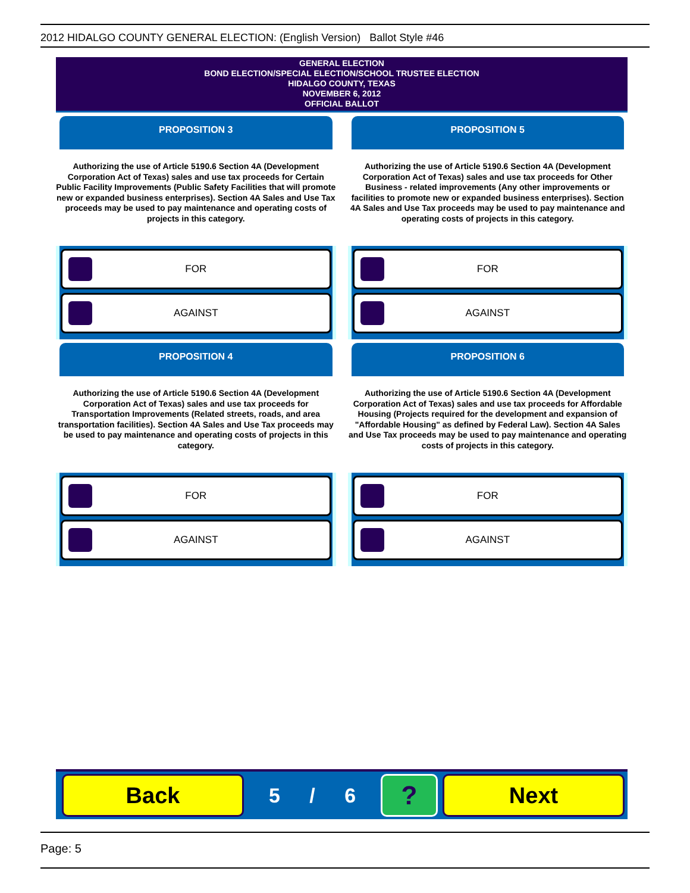2012 HIDALGO COUNTY GENERAL ELECTION: (English Version) Ballot Style #46
GENERAL ELECTION
BOND ELECTION/SPECIAL ELECTION/SCHOOL TRUSTEE ELECTION
HIDALGO COUNTY, TEXAS
NOVEMBER 6, 2012
OFFICIAL BALLOT
PROPOSITION 3
Authorizing the use of Article 5190.6 Section 4A (Development Corporation Act of Texas) sales and use tax proceeds for Certain Public Facility Improvements (Public Safety Facilities that will promote new or expanded business enterprises). Section 4A Sales and Use Tax proceeds may be used to pay maintenance and operating costs of projects in this category.
FOR
AGAINST
PROPOSITION 4
Authorizing the use of Article 5190.6 Section 4A (Development Corporation Act of Texas) sales and use tax proceeds for Transportation Improvements (Related streets, roads, and area transportation facilities). Section 4A Sales and Use Tax proceeds may be used to pay maintenance and operating costs of projects in this category.
FOR
AGAINST
PROPOSITION 5
Authorizing the use of Article 5190.6 Section 4A (Development Corporation Act of Texas) sales and use tax proceeds for Other Business - related improvements (Any other improvements or facilities to promote new or expanded business enterprises). Section 4A Sales and Use Tax proceeds may be used to pay maintenance and operating costs of projects in this category.
FOR
AGAINST
PROPOSITION 6
Authorizing the use of Article 5190.6 Section 4A (Development Corporation Act of Texas) sales and use tax proceeds for Affordable Housing (Projects required for the development and expansion of "Affordable Housing" as defined by Federal Law). Section 4A Sales and Use Tax proceeds may be used to pay maintenance and operating costs of projects in this category.
FOR
AGAINST
Back
5 / 6
?
Next
Page: 5